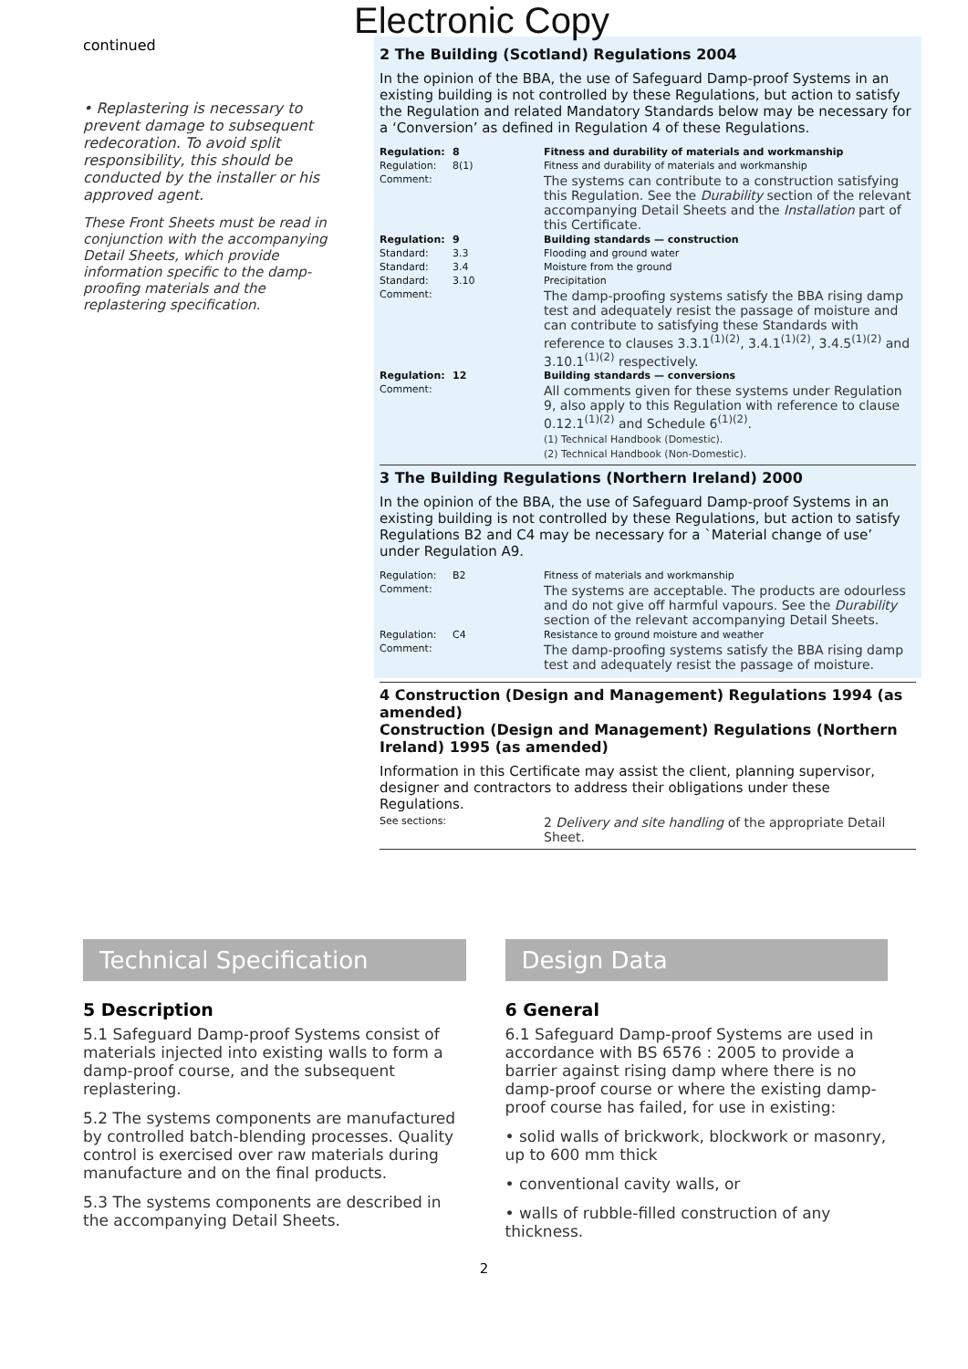Electronic Copy
continued
• Replastering is necessary to prevent damage to subsequent redecoration. To avoid split responsibility, this should be conducted by the installer or his approved agent.
These Front Sheets must be read in conjunction with the accompanying Detail Sheets, which provide information specific to the damp-proofing materials and the replastering specification.
2 The Building (Scotland) Regulations 2004
In the opinion of the BBA, the use of Safeguard Damp-proof Systems in an existing building is not controlled by these Regulations, but action to satisfy the Regulation and related Mandatory Standards below may be necessary for a ‘Conversion’ as defined in Regulation 4 of these Regulations.
| Regulation: | 8 | Fitness and durability of materials and workmanship |
| Regulation: | 8(1) | Fitness and durability of materials and workmanship |
| Comment: | | The systems can contribute to a construction satisfying this Regulation. See the Durability section of the relevant accompanying Detail Sheets and the Installation part of this Certificate. |
| Regulation: | 9 | Building standards — construction |
| Standard: | 3.3 | Flooding and ground water |
| Standard: | 3.4 | Moisture from the ground |
| Standard: | 3.10 | Precipitation |
| Comment: | | The damp-proofing systems satisfy the BBA rising damp test and adequately resist the passage of moisture and can contribute to satisfying these Standards with reference to clauses 3.3.1<sup>(1)(2)</sup>, 3.4.1<sup>(1)(2)</sup>, 3.4.5<sup>(1)(2)</sup> and 3.10.1<sup>(1)(2)</sup> respectively. |
| Regulation: | 12 | Building standards — conversions |
| Comment: | | All comments given for these systems under Regulation 9, also apply to this Regulation with reference to clause 0.12.1<sup>(1)(2)</sup> and Schedule 6<sup>(1)(2)</sup>. (1) Technical Handbook (Domestic). (2) Technical Handbook (Non-Domestic). |
3 The Building Regulations (Northern Ireland) 2000
In the opinion of the BBA, the use of Safeguard Damp-proof Systems in an existing building is not controlled by these Regulations, but action to satisfy Regulations B2 and C4 may be necessary for a `Material change of use’ under Regulation A9.
| Regulation: | B2 | Fitness of materials and workmanship |
| Comment: | | The systems are acceptable. The products are odourless and do not give off harmful vapours. See the Durability section of the relevant accompanying Detail Sheets. |
| Regulation: | C4 | Resistance to ground moisture and weather |
| Comment: | | The damp-proofing systems satisfy the BBA rising damp test and adequately resist the passage of moisture. |
4 Construction (Design and Management) Regulations 1994 (as amended)
Construction (Design and Management) Regulations (Northern Ireland) 1995 (as amended)
Information in this Certificate may assist the client, planning supervisor, designer and contractors to address their obligations under these Regulations.
| See sections: | 2 Delivery and site handling of the appropriate Detail Sheet. |
Technical Specification
5 Description
5.1 Safeguard Damp-proof Systems consist of materials injected into existing walls to form a damp-proof course, and the subsequent replastering.
5.2 The systems components are manufactured by controlled batch-blending processes. Quality control is exercised over raw materials during manufacture and on the final products.
5.3 The systems components are described in the accompanying Detail Sheets.
Design Data
6 General
6.1 Safeguard Damp-proof Systems are used in accordance with BS 6576 : 2005 to provide a barrier against rising damp where there is no damp-proof course or where the existing damp-proof course has failed, for use in existing:
• solid walls of brickwork, blockwork or masonry, up to 600 mm thick
• conventional cavity walls, or
• walls of rubble-filled construction of any thickness.
2